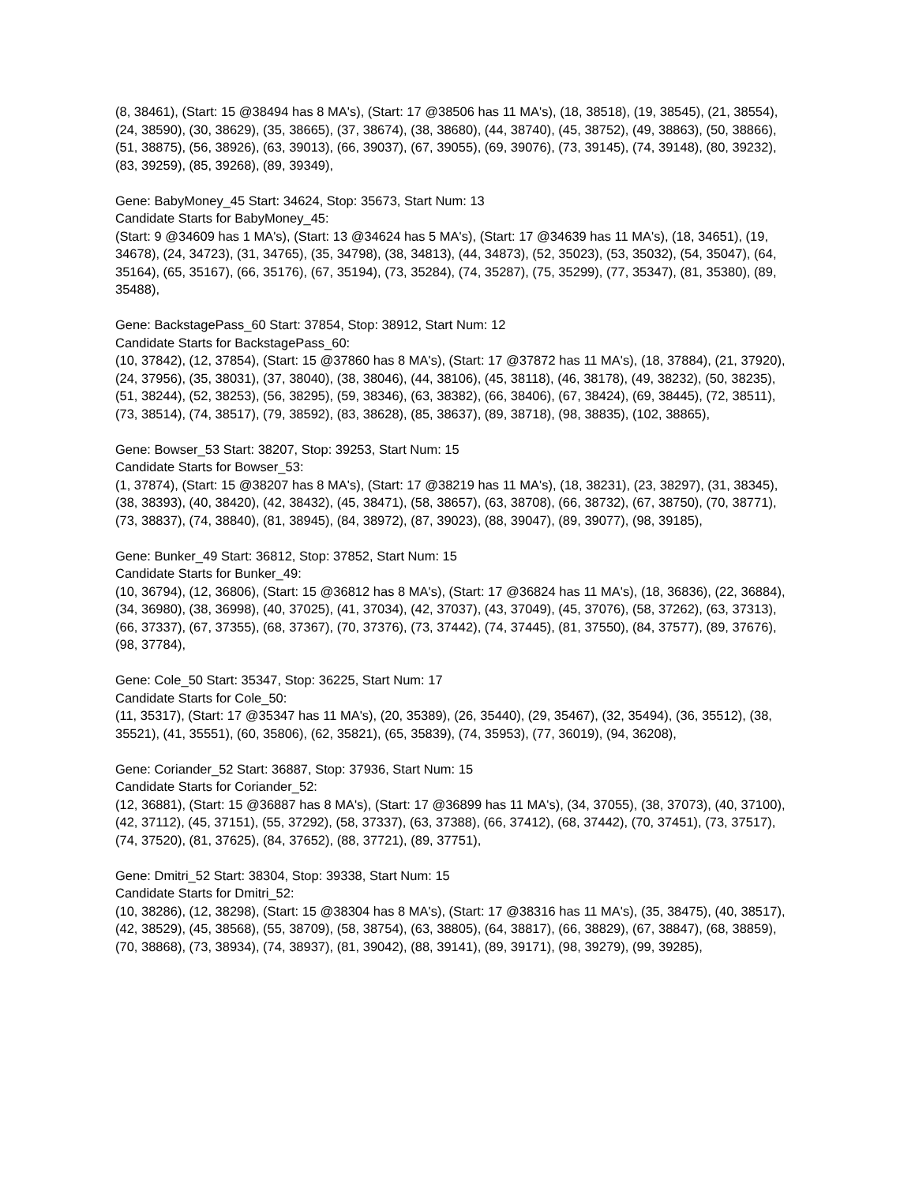(8, 38461), (Start: 15 @38494 has 8 MA's), (Start: 17 @38506 has 11 MA's), (18, 38518), (19, 38545), (21, 38554), (24, 38590), (30, 38629), (35, 38665), (37, 38674), (38, 38680), (44, 38740), (45, 38752), (49, 38863), (50, 38866), (51, 38875), (56, 38926), (63, 39013), (66, 39037), (67, 39055), (69, 39076), (73, 39145), (74, 39148), (80, 39232), (83, 39259), (85, 39268), (89, 39349),
Gene: BabyMoney_45 Start: 34624, Stop: 35673, Start Num: 13
Candidate Starts for BabyMoney_45:
(Start: 9 @34609 has 1 MA's), (Start: 13 @34624 has 5 MA's), (Start: 17 @34639 has 11 MA's), (18, 34651), (19, 34678), (24, 34723), (31, 34765), (35, 34798), (38, 34813), (44, 34873), (52, 35023), (53, 35032), (54, 35047), (64, 35164), (65, 35167), (66, 35176), (67, 35194), (73, 35284), (74, 35287), (75, 35299), (77, 35347), (81, 35380), (89, 35488),
Gene: BackstagePass_60 Start: 37854, Stop: 38912, Start Num: 12
Candidate Starts for BackstagePass_60:
(10, 37842), (12, 37854), (Start: 15 @37860 has 8 MA's), (Start: 17 @37872 has 11 MA's), (18, 37884), (21, 37920), (24, 37956), (35, 38031), (37, 38040), (38, 38046), (44, 38106), (45, 38118), (46, 38178), (49, 38232), (50, 38235), (51, 38244), (52, 38253), (56, 38295), (59, 38346), (63, 38382), (66, 38406), (67, 38424), (69, 38445), (72, 38511), (73, 38514), (74, 38517), (79, 38592), (83, 38628), (85, 38637), (89, 38718), (98, 38835), (102, 38865),
Gene: Bowser_53 Start: 38207, Stop: 39253, Start Num: 15
Candidate Starts for Bowser_53:
(1, 37874), (Start: 15 @38207 has 8 MA's), (Start: 17 @38219 has 11 MA's), (18, 38231), (23, 38297), (31, 38345), (38, 38393), (40, 38420), (42, 38432), (45, 38471), (58, 38657), (63, 38708), (66, 38732), (67, 38750), (70, 38771), (73, 38837), (74, 38840), (81, 38945), (84, 38972), (87, 39023), (88, 39047), (89, 39077), (98, 39185),
Gene: Bunker_49 Start: 36812, Stop: 37852, Start Num: 15
Candidate Starts for Bunker_49:
(10, 36794), (12, 36806), (Start: 15 @36812 has 8 MA's), (Start: 17 @36824 has 11 MA's), (18, 36836), (22, 36884), (34, 36980), (38, 36998), (40, 37025), (41, 37034), (42, 37037), (43, 37049), (45, 37076), (58, 37262), (63, 37313), (66, 37337), (67, 37355), (68, 37367), (70, 37376), (73, 37442), (74, 37445), (81, 37550), (84, 37577), (89, 37676), (98, 37784),
Gene: Cole_50 Start: 35347, Stop: 36225, Start Num: 17
Candidate Starts for Cole_50:
(11, 35317), (Start: 17 @35347 has 11 MA's), (20, 35389), (26, 35440), (29, 35467), (32, 35494), (36, 35512), (38, 35521), (41, 35551), (60, 35806), (62, 35821), (65, 35839), (74, 35953), (77, 36019), (94, 36208),
Gene: Coriander_52 Start: 36887, Stop: 37936, Start Num: 15
Candidate Starts for Coriander_52:
(12, 36881), (Start: 15 @36887 has 8 MA's), (Start: 17 @36899 has 11 MA's), (34, 37055), (38, 37073), (40, 37100), (42, 37112), (45, 37151), (55, 37292), (58, 37337), (63, 37388), (66, 37412), (68, 37442), (70, 37451), (73, 37517), (74, 37520), (81, 37625), (84, 37652), (88, 37721), (89, 37751),
Gene: Dmitri_52 Start: 38304, Stop: 39338, Start Num: 15
Candidate Starts for Dmitri_52:
(10, 38286), (12, 38298), (Start: 15 @38304 has 8 MA's), (Start: 17 @38316 has 11 MA's), (35, 38475), (40, 38517), (42, 38529), (45, 38568), (55, 38709), (58, 38754), (63, 38805), (64, 38817), (66, 38829), (67, 38847), (68, 38859), (70, 38868), (73, 38934), (74, 38937), (81, 39042), (88, 39141), (89, 39171), (98, 39279), (99, 39285),